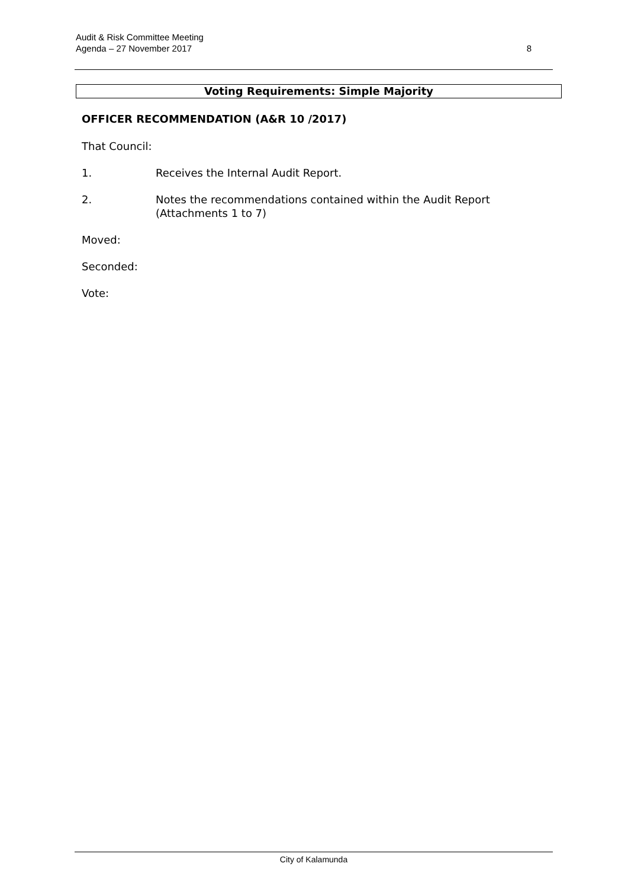Audit & Risk Committee Meeting
Agenda – 27 November 2017
8
Voting Requirements: Simple Majority
OFFICER RECOMMENDATION (A&R 10 /2017)
That Council:
1. Receives the Internal Audit Report.
2. Notes the recommendations contained within the Audit Report (Attachments 1 to 7)
Moved:
Seconded:
Vote:
City of Kalamunda